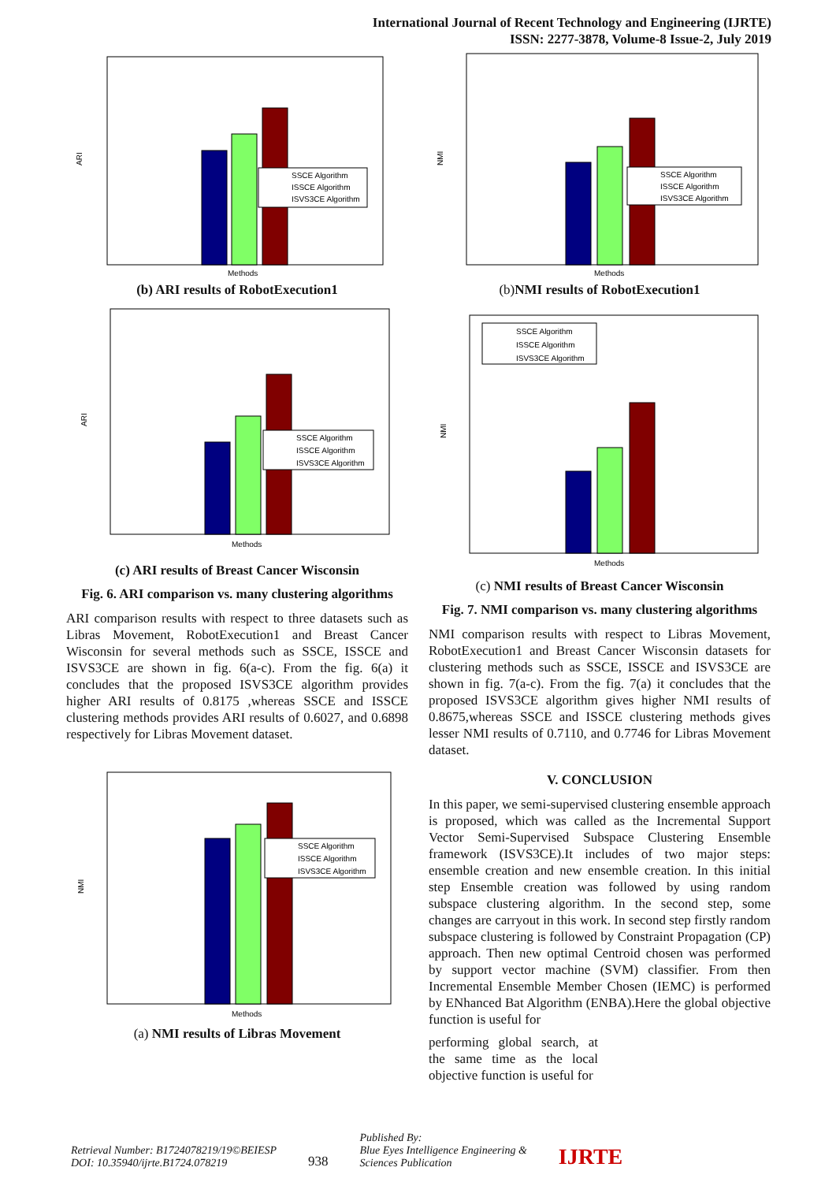International Journal of Recent Technology and Engineering (IJRTE)
ISSN: 2277-3878, Volume-8 Issue-2, July 2019
SSCE Algorithm
ISSCE Algorithm
ISVS3CE Algorithm
ARI
Methods
(b) ARI results of RobotExecution1
SSCE Algorithm
ISSCE Algorithm
ISVS3CE Algorithm
ARI
Methods
(c) ARI results of Breast Cancer Wisconsin
Fig. 6. ARI comparison vs. many clustering algorithms
ARI comparison results with respect to three datasets such as Libras Movement, RobotExecution1 and Breast Cancer Wisconsin for several methods such as SSCE, ISSCE and ISVS3CE are shown in fig. 6(a-c). From the fig. 6(a) it concludes that the proposed ISVS3CE algorithm provides higher ARI results of 0.8175 ,whereas SSCE and ISSCE clustering methods provides ARI results of 0.6027, and 0.6898 respectively for Libras Movement dataset.
SSCE Algorithm
ISSCE Algorithm
ISVS3CE Algorithm
NMI
Methods
(a) NMI results of Libras Movement
SSCE Algorithm
ISSCE Algorithm
ISVS3CE Algorithm
NMI
Methods
(b)NMI results of RobotExecution1
SSCE Algorithm
ISSCE Algorithm
ISVS3CE Algorithm
NMI
Methods
(c) NMI results of Breast Cancer Wisconsin
Fig. 7. NMI comparison vs. many clustering algorithms
NMI comparison results with respect to Libras Movement, RobotExecution1 and Breast Cancer Wisconsin datasets for clustering methods such as SSCE, ISSCE and ISVS3CE are shown in fig. 7(a-c). From the fig. 7(a) it concludes that the proposed ISVS3CE algorithm gives higher NMI results of 0.8675,whereas SSCE and ISSCE clustering methods gives lesser NMI results of 0.7110, and 0.7746 for Libras Movement dataset.
V. CONCLUSION
In this paper, we semi-supervised clustering ensemble approach is proposed, which was called as the Incremental Support Vector Semi-Supervised Subspace Clustering Ensemble framework (ISVS3CE).It includes of two major steps: ensemble creation and new ensemble creation. In this initial step Ensemble creation was followed by using random subspace clustering algorithm. In the second step, some changes are carryout in this work. In second step firstly random subspace clustering is followed by Constraint Propagation (CP) approach. Then new optimal Centroid chosen was performed by support vector machine (SVM) classifier. From then Incremental Ensemble Member Chosen (IEMC) is performed by ENhanced Bat Algorithm (ENBA).Here the global objective function is useful for
performing global search, at the same time as the local objective function is useful for
Retrieval Number: B1724078219/19©BEIESP
DOI: 10.35940/ijrte.B1724.078219
938
Published By:
Blue Eyes Intelligence Engineering &
Sciences Publication
IJRTE